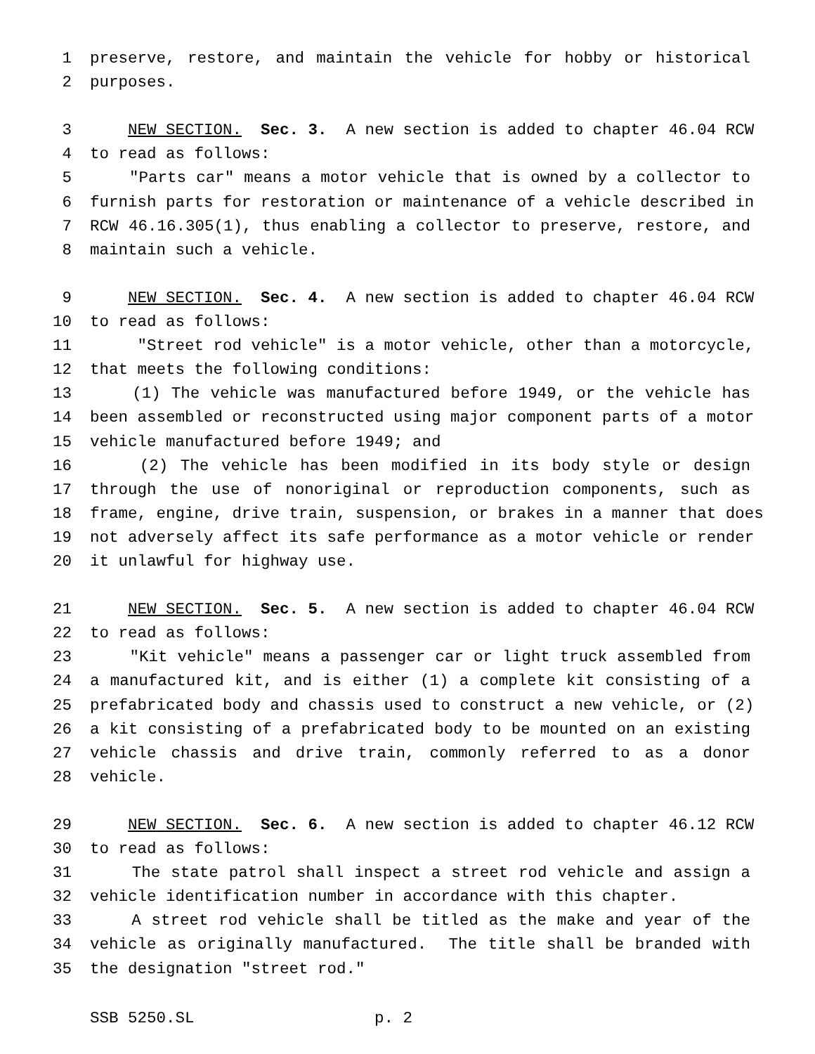1 preserve, restore, and maintain the vehicle for hobby or historical
2 purposes.
3 NEW SECTION. Sec. 3. A new section is added to chapter 46.04 RCW
4 to read as follows:
5 "Parts car" means a motor vehicle that is owned by a collector to
6 furnish parts for restoration or maintenance of a vehicle described in
7 RCW 46.16.305(1), thus enabling a collector to preserve, restore, and
8 maintain such a vehicle.
9 NEW SECTION. Sec. 4. A new section is added to chapter 46.04 RCW
10 to read as follows:
11 "Street rod vehicle" is a motor vehicle, other than a motorcycle,
12 that meets the following conditions:
13 (1) The vehicle was manufactured before 1949, or the vehicle has
14 been assembled or reconstructed using major component parts of a motor
15 vehicle manufactured before 1949; and
16 (2) The vehicle has been modified in its body style or design
17 through the use of nonoriginal or reproduction components, such as
18 frame, engine, drive train, suspension, or brakes in a manner that does
19 not adversely affect its safe performance as a motor vehicle or render
20 it unlawful for highway use.
21 NEW SECTION. Sec. 5. A new section is added to chapter 46.04 RCW
22 to read as follows:
23 "Kit vehicle" means a passenger car or light truck assembled from
24 a manufactured kit, and is either (1) a complete kit consisting of a
25 prefabricated body and chassis used to construct a new vehicle, or (2)
26 a kit consisting of a prefabricated body to be mounted on an existing
27 vehicle chassis and drive train, commonly referred to as a donor
28 vehicle.
29 NEW SECTION. Sec. 6. A new section is added to chapter 46.12 RCW
30 to read as follows:
31 The state patrol shall inspect a street rod vehicle and assign a
32 vehicle identification number in accordance with this chapter.
33 A street rod vehicle shall be titled as the make and year of the
34 vehicle as originally manufactured. The title shall be branded with
35 the designation "street rod."
SSB 5250.SL p. 2